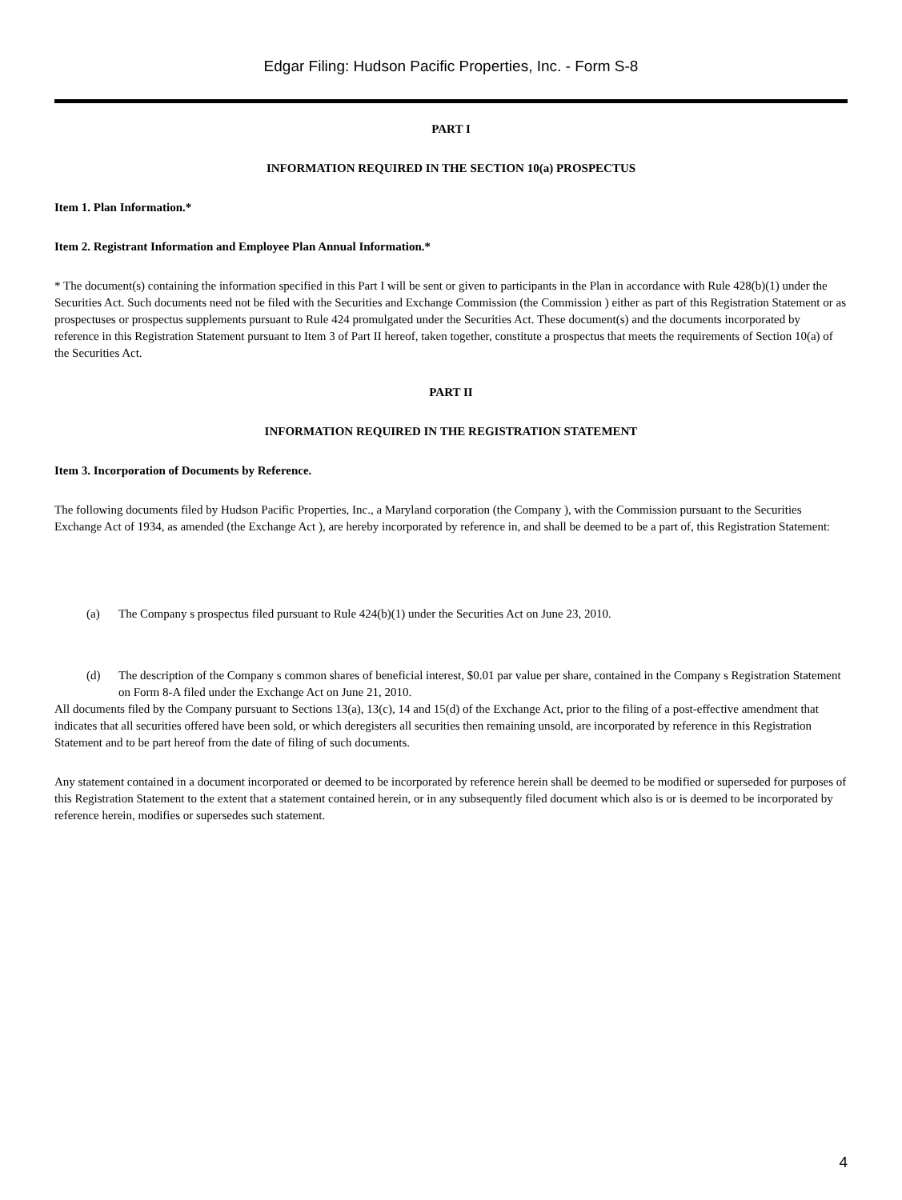Edgar Filing: Hudson Pacific Properties, Inc. - Form S-8
PART I
INFORMATION REQUIRED IN THE SECTION 10(a) PROSPECTUS
Item 1. Plan Information.*
Item 2. Registrant Information and Employee Plan Annual Information.*
* The document(s) containing the information specified in this Part I will be sent or given to participants in the Plan in accordance with Rule 428(b)(1) under the Securities Act. Such documents need not be filed with the Securities and Exchange Commission (the Commission ) either as part of this Registration Statement or as prospectuses or prospectus supplements pursuant to Rule 424 promulgated under the Securities Act. These document(s) and the documents incorporated by reference in this Registration Statement pursuant to Item 3 of Part II hereof, taken together, constitute a prospectus that meets the requirements of Section 10(a) of the Securities Act.
PART II
INFORMATION REQUIRED IN THE REGISTRATION STATEMENT
Item 3. Incorporation of Documents by Reference.
The following documents filed by Hudson Pacific Properties, Inc., a Maryland corporation (the Company ), with the Commission pursuant to the Securities Exchange Act of 1934, as amended (the Exchange Act ), are hereby incorporated by reference in, and shall be deemed to be a part of, this Registration Statement:
(a) The Company s prospectus filed pursuant to Rule 424(b)(1) under the Securities Act on June 23, 2010.
(d) The description of the Company s common shares of beneficial interest, $0.01 par value per share, contained in the Company s Registration Statement on Form 8-A filed under the Exchange Act on June 21, 2010.
All documents filed by the Company pursuant to Sections 13(a), 13(c), 14 and 15(d) of the Exchange Act, prior to the filing of a post-effective amendment that indicates that all securities offered have been sold, or which deregisters all securities then remaining unsold, are incorporated by reference in this Registration Statement and to be part hereof from the date of filing of such documents.
Any statement contained in a document incorporated or deemed to be incorporated by reference herein shall be deemed to be modified or superseded for purposes of this Registration Statement to the extent that a statement contained herein, or in any subsequently filed document which also is or is deemed to be incorporated by reference herein, modifies or supersedes such statement.
4